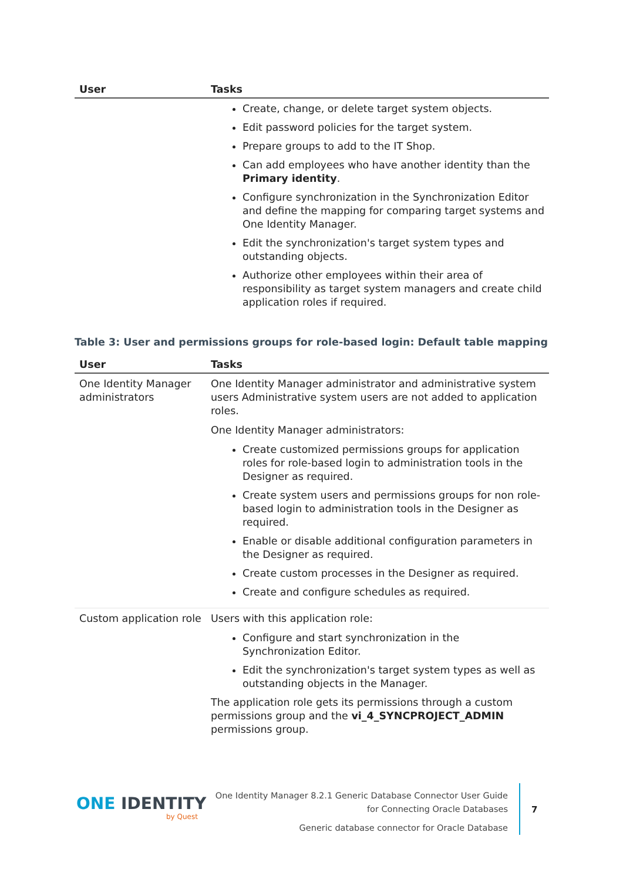| User | Tasks |
| --- | --- |
| | Create, change, or delete target system objects. Edit password policies for the target system. Prepare groups to add to the IT Shop. Can add employees who have another identity than the Primary identity . Configure synchronization in the Synchronization Editor and define the mapping for comparing target systems and One Identity Manager. Edit the synchronization's target system types and outstanding objects. Authorize other employees within their area of responsibility as target system managers and create child application roles if required. |
Table 3: User and permissions groups for role-based login: Default table mapping
| User | Tasks |
| --- | --- |
| One Identity Manager administrators | One Identity Manager administrator and administrative system users Administrative system users are not added to application roles. One Identity Manager administrators: Create customized permissions groups for application roles for role-based login to administration tools in the Designer as required. Create system users and permissions groups for non role-based login to administration tools in the Designer as required. Enable or disable additional configuration parameters in the Designer as required. Create custom processes in the Designer as required. Create and configure schedules as required. |
| Custom application role | Users with this application role: Configure and start synchronization in the Synchronization Editor. Edit the synchronization's target system types as well as outstanding objects in the Manager. The application role gets its permissions through a custom permissions group and the vi_4_SYNCPROJECT_ADMIN permissions group. |
ONE IDENTITY
by Quest
One Identity Manager 8.2.1 Generic Database Connector User Guide
for Connecting Oracle Databases
Generic database connector for Oracle Database
7